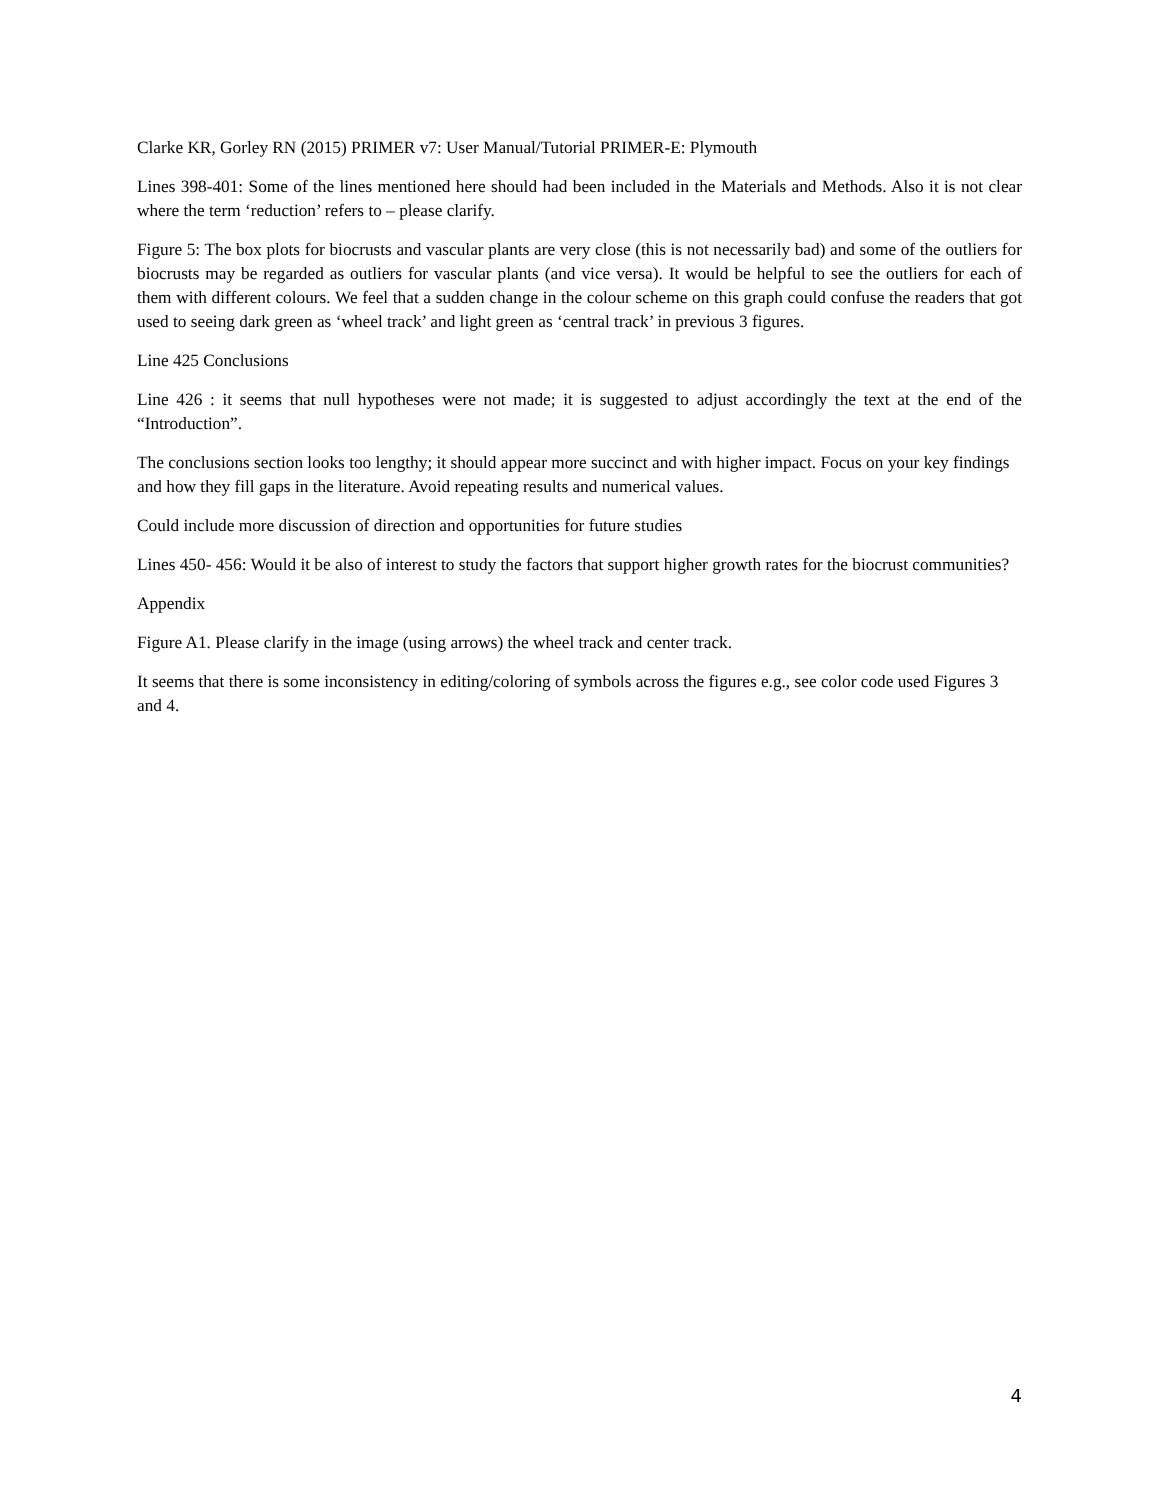Clarke KR, Gorley RN (2015) PRIMER v7: User Manual/Tutorial PRIMER-E: Plymouth
Lines 398-401: Some of the lines mentioned here should had been included in the Materials and Methods. Also it is not clear where the term ‘reduction’ refers to – please clarify.
Figure 5: The box plots for biocrusts and vascular plants are very close (this is not necessarily bad) and some of the outliers for biocrusts may be regarded as outliers for vascular plants (and vice versa). It would be helpful to see the outliers for each of them with different colours. We feel that a sudden change in the colour scheme on this graph could confuse the readers that got used to seeing dark green as ‘wheel track’ and light green as ‘central track’ in previous 3 figures.
Line 425 Conclusions
Line 426 : it seems that null hypotheses were not made; it is suggested to adjust accordingly the text at the end of the “Introduction”.
The conclusions section looks too lengthy; it should appear more succinct and with higher impact. Focus on your key findings and how they fill gaps in the literature. Avoid repeating results and numerical values.
Could include more discussion of direction and opportunities for future studies
Lines 450- 456: Would it be also of interest to study the factors that support higher growth rates for the biocrust communities?
Appendix
Figure A1. Please clarify in the image (using arrows) the wheel track and center track.
It seems that there is some inconsistency in editing/coloring of symbols across the figures e.g., see color code used Figures 3 and 4.
4